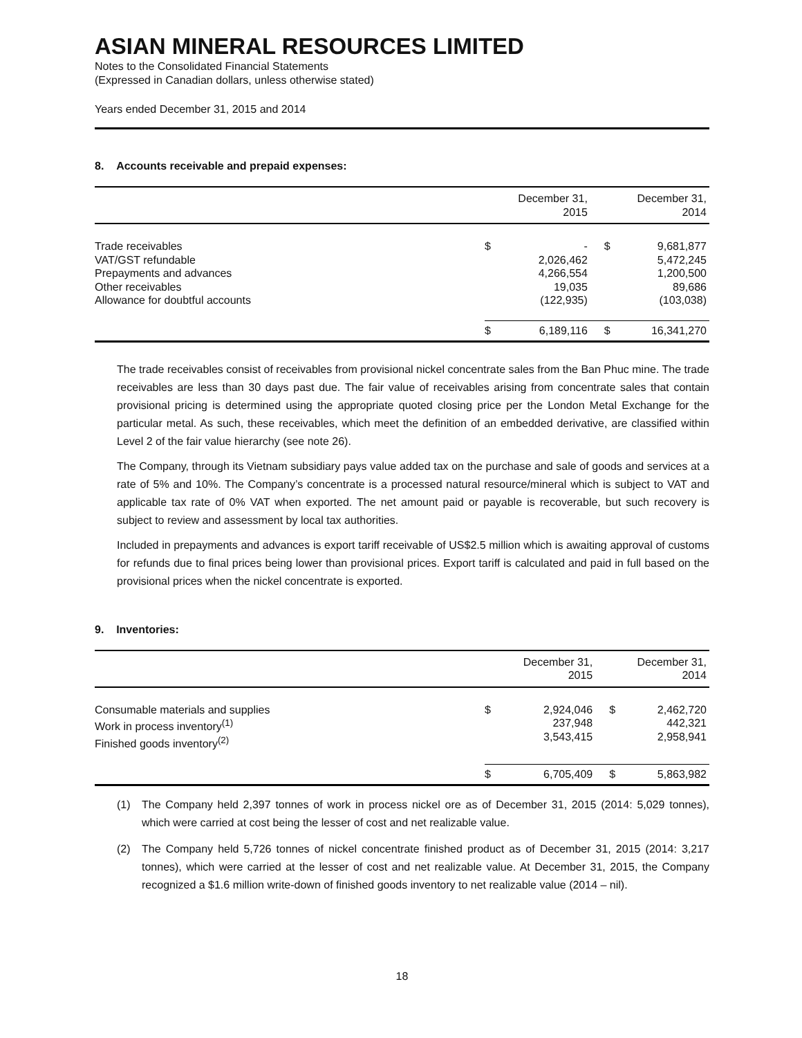ASIAN MINERAL RESOURCES LIMITED
Notes to the Consolidated Financial Statements
(Expressed in Canadian dollars, unless otherwise stated)
Years ended December 31, 2015 and 2014
8. Accounts receivable and prepaid expenses:
| | December 31, 2015 | | December 31, 2014 | |
| --- | --- | --- | --- | --- |
| Trade receivables VAT/GST refundable Prepayments and advances Other receivables Allowance for doubtful accounts | $ | - 2,026,462 4,266,554 19,035 (122,935) | $ | 9,681,877 5,472,245 1,200,500 89,686 (103,038) |
| | $ | 6,189,116 | $ | 16,341,270 |
The trade receivables consist of receivables from provisional nickel concentrate sales from the Ban Phuc mine. The trade receivables are less than 30 days past due. The fair value of receivables arising from concentrate sales that contain provisional pricing is determined using the appropriate quoted closing price per the London Metal Exchange for the particular metal. As such, these receivables, which meet the definition of an embedded derivative, are classified within Level 2 of the fair value hierarchy (see note 26).
The Company, through its Vietnam subsidiary pays value added tax on the purchase and sale of goods and services at a rate of 5% and 10%. The Company’s concentrate is a processed natural resource/mineral which is subject to VAT and applicable tax rate of 0% VAT when exported. The net amount paid or payable is recoverable, but such recovery is subject to review and assessment by local tax authorities.
Included in prepayments and advances is export tariff receivable of US$2.5 million which is awaiting approval of customs for refunds due to final prices being lower than provisional prices. Export tariff is calculated and paid in full based on the provisional prices when the nickel concentrate is exported.
9. Inventories:
| | December 31, 2015 | | December 31, 2014 | |
| --- | --- | --- | --- | --- |
| Consumable materials and supplies Work in process inventory<sup>(1)</sup> Finished goods inventory<sup>(2)</sup> | $ | 2,924,046 237,948 3,543,415 | $ | 2,462,720 442,321 2,958,941 |
| | $ | 6,705,409 | $ | 5,863,982 |
(1) The Company held 2,397 tonnes of work in process nickel ore as of December 31, 2015 (2014: 5,029 tonnes), which were carried at cost being the lesser of cost and net realizable value.
(2) The Company held 5,726 tonnes of nickel concentrate finished product as of December 31, 2015 (2014: 3,217 tonnes), which were carried at the lesser of cost and net realizable value. At December 31, 2015, the Company recognized a $1.6 million write-down of finished goods inventory to net realizable value (2014 – nil).
18